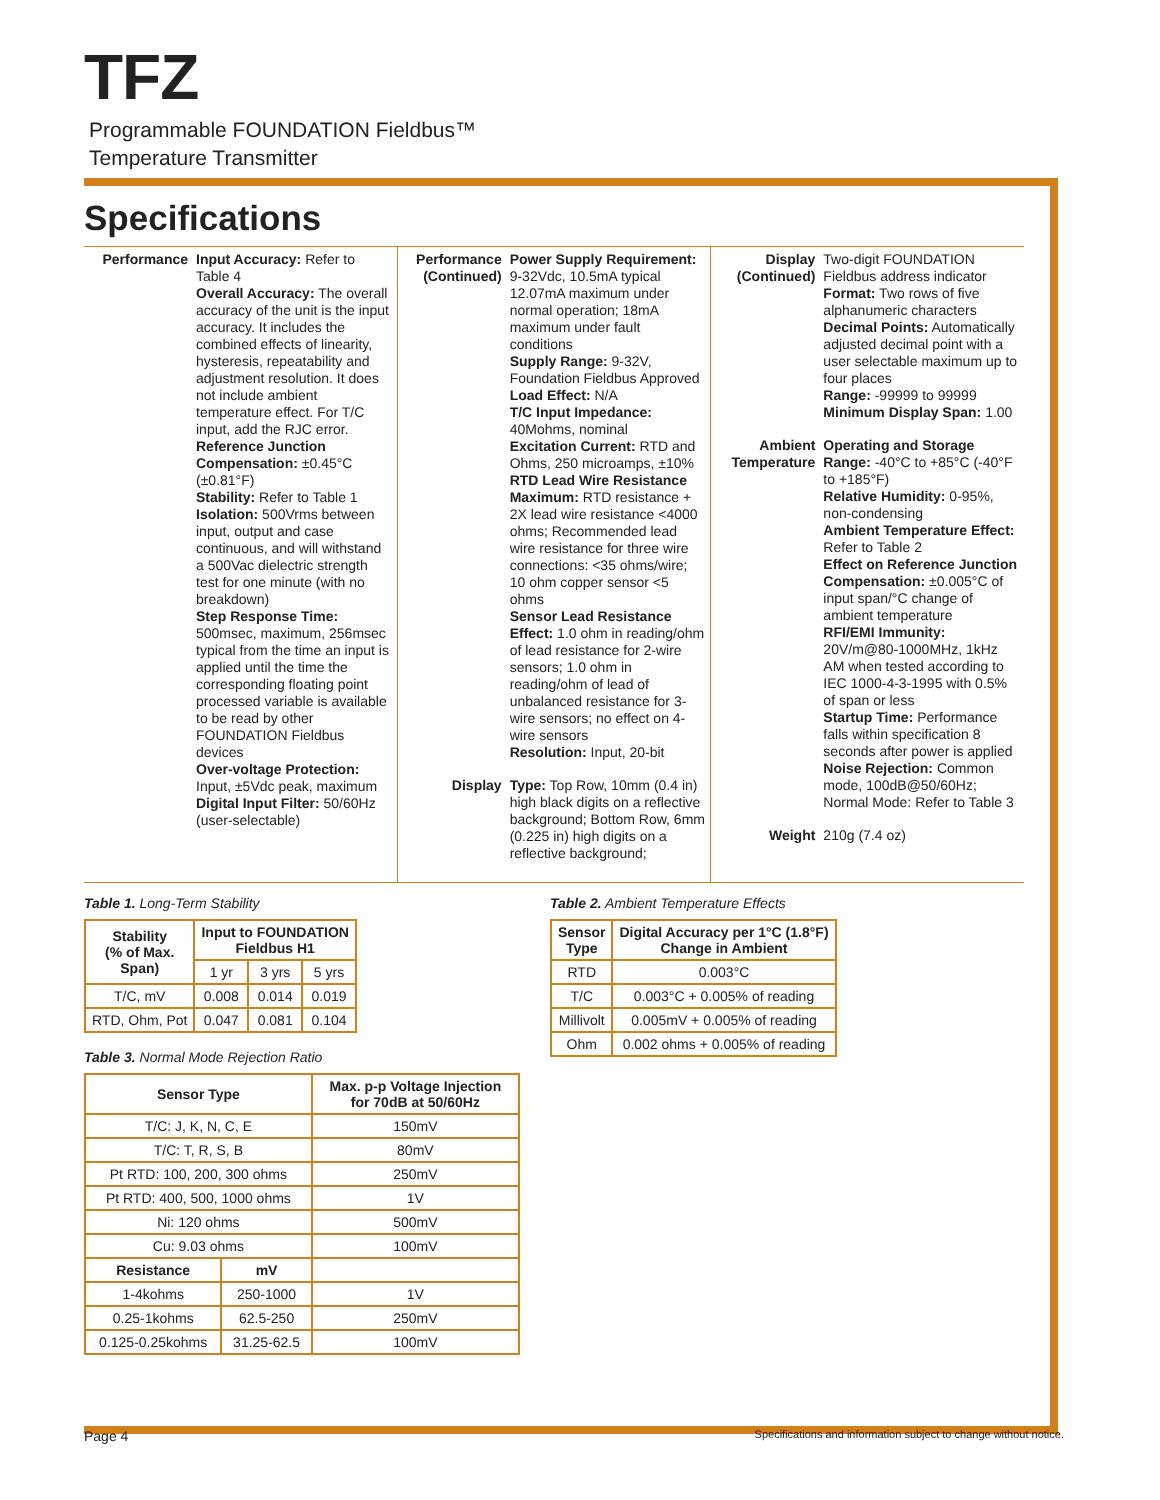TFZ
Programmable FOUNDATION Fieldbus™
Temperature Transmitter
Specifications
Performance Input Accuracy: Refer to Table 4
Overall Accuracy: The overall accuracy of the unit is the input accuracy. It includes the combined effects of linearity, hysteresis, repeatability and adjustment resolution. It does not include ambient temperature effect. For T/C input, add the RJC error.
Reference Junction Compensation: ±0.45°C (±0.81°F)
Stability: Refer to Table 1
Isolation: 500Vrms between input, output and case continuous, and will withstand a 500Vac dielectric strength test for one minute (with no breakdown)
Step Response Time: 500msec, maximum, 256msec typical from the time an input is applied until the time the corresponding floating point processed variable is available to be read by other FOUNDATION Fieldbus devices
Over-voltage Protection: Input, ±5Vdc peak, maximum
Digital Input Filter: 50/60Hz (user-selectable)
Performance (Continued)
Power Supply Requirement: 9-32Vdc, 10.5mA typical 12.07mA maximum under normal operation; 18mA maximum under fault conditions
Supply Range: 9-32V, Foundation Fieldbus Approved
Load Effect: N/A
T/C Input Impedance: 40Mohms, nominal
Excitation Current: RTD and Ohms, 250 microamps, ±10%
RTD Lead Wire Resistance Maximum: RTD resistance + 2X lead wire resistance <4000 ohms; Recommended lead wire resistance for three wire connections: <35 ohms/wire; 10 ohm copper sensor <5 ohms
Sensor Lead Resistance Effect: 1.0 ohm in reading/ohm of lead resistance for 2-wire sensors; 1.0 ohm in reading/ohm of lead of unbalanced resistance for 3-wire sensors; no effect on 4-wire sensors
Resolution: Input, 20-bit
Display Type: Top Row, 10mm (0.4 in) high black digits on a reflective background; Bottom Row, 6mm (0.225 in) high digits on a reflective background;
Display (Continued)
Two-digit FOUNDATION Fieldbus address indicator
Format: Two rows of five alphanumeric characters
Decimal Points: Automatically adjusted decimal point with a user selectable maximum up to four places
Range: -99999 to 99999
Minimum Display Span: 1.00
Ambient Temperature
Operating and Storage Range: -40°C to +85°C (-40°F to +185°F)
Relative Humidity: 0-95%, non-condensing
Ambient Temperature Effect: Refer to Table 2
Effect on Reference Junction Compensation: ±0.005°C of input span/°C change of ambient temperature
RFI/EMI Immunity: 20V/m@80-1000MHz, 1kHz AM when tested according to IEC 1000-4-3-1995 with 0.5% of span or less
Startup Time: Performance falls within specification 8 seconds after power is applied
Noise Rejection: Common mode, 100dB@50/60Hz; Normal Mode: Refer to Table 3
Weight 210g (7.4 oz)
Table 1. Long-Term Stability
| Stability (% of Max. Span) | Input to FOUNDATION Fieldbus H1 | | |
| --- | --- | --- | --- |
| | 1 yr | 3 yrs | 5 yrs |
| T/C, mV | 0.008 | 0.014 | 0.019 |
| RTD, Ohm, Pot | 0.047 | 0.081 | 0.104 |
Table 3. Normal Mode Rejection Ratio
| Sensor Type | | Max. p-p Voltage Injection for 70dB at 50/60Hz |
| --- | --- | --- |
| T/C: J, K, N, C, E | | 150mV |
| T/C: T, R, S, B | | 80mV |
| Pt RTD: 100, 200, 300 ohms | | 250mV |
| Pt RTD: 400, 500, 1000 ohms | | 1V |
| Ni: 120 ohms | | 500mV |
| Cu: 9.03 ohms | | 100mV |
| Resistance | mV | |
| 1-4kohms | 250-1000 | 1V |
| 0.25-1kohms | 62.5-250 | 250mV |
| 0.125-0.25kohms | 31.25-62.5 | 100mV |
Table 2. Ambient Temperature Effects
| Sensor Type | Digital Accuracy per 1°C (1.8°F) Change in Ambient |
| --- | --- |
| RTD | 0.003°C |
| T/C | 0.003°C + 0.005% of reading |
| Millivolt | 0.005mV + 0.005% of reading |
| Ohm | 0.002 ohms + 0.005% of reading |
Page 4 Specifications and information subject to change without notice.